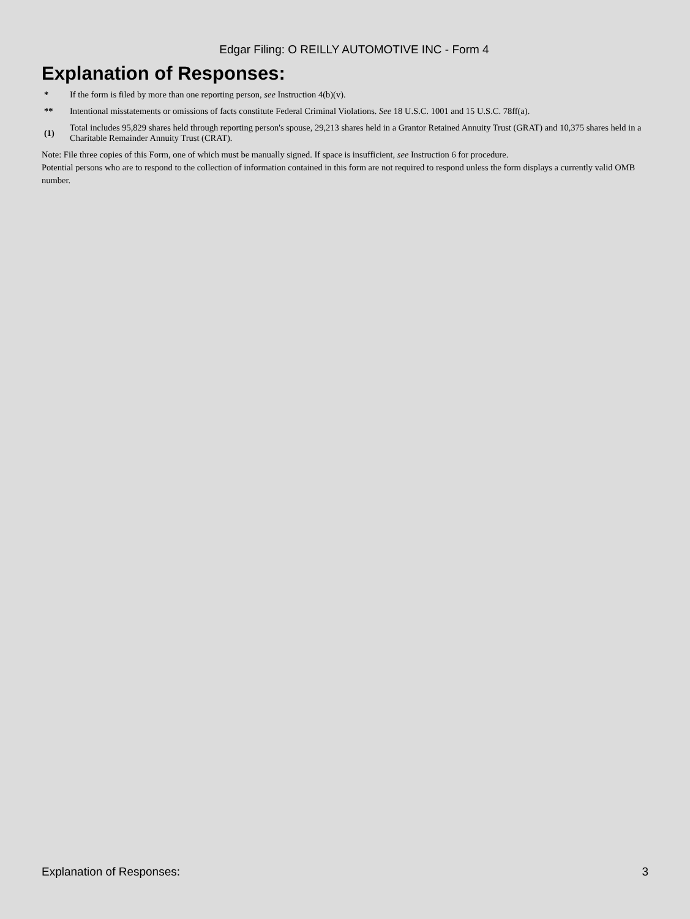Edgar Filing: O REILLY AUTOMOTIVE INC - Form 4
Explanation of Responses:
| * | If the form is filed by more than one reporting person, see Instruction 4(b)(v). |
| ** | Intentional misstatements or omissions of facts constitute Federal Criminal Violations. See 18 U.S.C. 1001 and 15 U.S.C. 78ff(a). |
| (1) | Total includes 95,829 shares held through reporting person's spouse, 29,213 shares held in a Grantor Retained Annuity Trust (GRAT) and 10,375 shares held in a Charitable Remainder Annuity Trust (CRAT). |
Note: File three copies of this Form, one of which must be manually signed. If space is insufficient, see Instruction 6 for procedure.
Potential persons who are to respond to the collection of information contained in this form are not required to respond unless the form displays a currently valid OMB number.
Explanation of Responses: 3